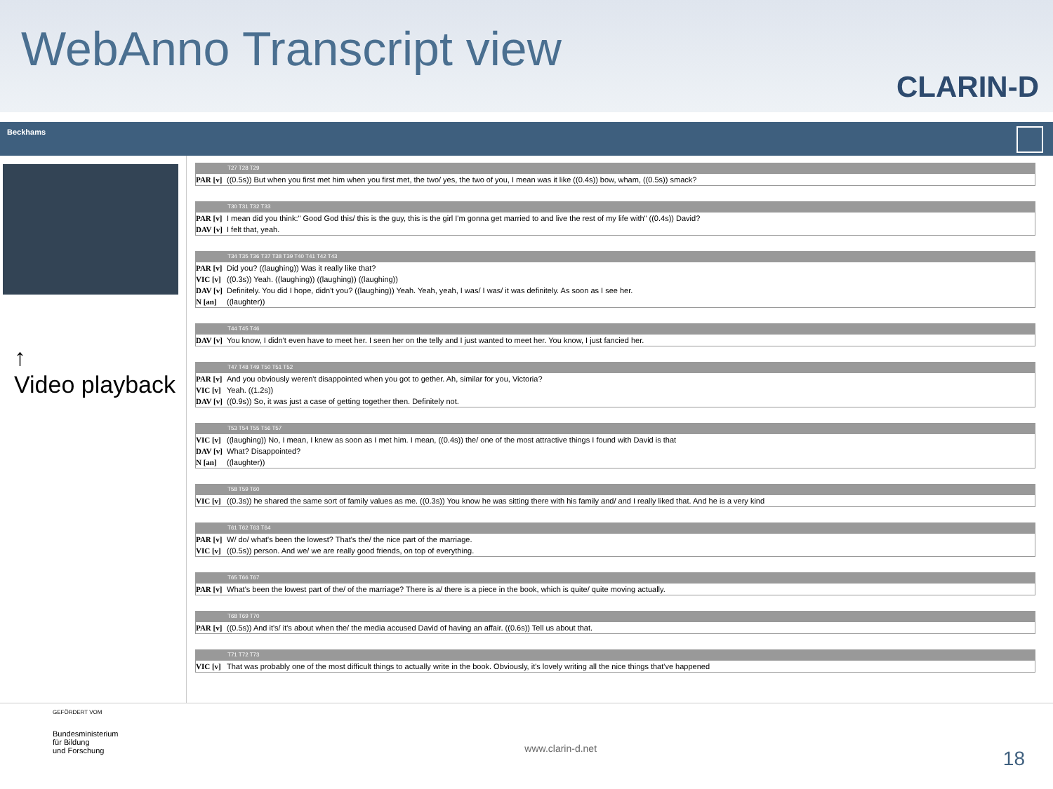WebAnno Transcript view
CLARIN-D
Beckhams
↑
Video playback
T27 T28 T29
PAR [v] ((0.5s)) But when you first met him when you first met, the two/ yes, the two of you, I mean was it like ((0.4s)) bow, wham, ((0.5s)) smack?
T30 T31 T32 T33
PAR [v] I mean did you think:" Good God this/ this is the guy, this is the girl I'm gonna get married to and live the rest of my life with" ((0.4s)) David?
DAV [v] I felt that, yeah.
T34 T35 T36 T37 T38 T39 T40 T41 T42 T43
PAR [v] Did you? ((laughing)) Was it really like that?
VIC [v] ((0.3s)) Yeah. ((laughing)) ((laughing)) ((laughing))
DAV [v] Definitely. You did I hope, didn't you? ((laughing)) Yeah. Yeah, yeah, I was/ I was/ it was definitely. As soon as I see her.
N [an] ((laughter))
T44 T45 T46
DAV [v] You know, I didn't even have to meet her. I seen her on the telly and I just wanted to meet her. You know, I just fancied her.
T47 T48 T49 T50 T51 T52
PAR [v] And you obviously weren't disappointed when you got to gether. Ah, similar for you, Victoria?
VIC [v] Yeah. ((1.2s))
DAV [v] ((0.9s)) So, it was just a case of getting together then. Definitely not.
T53 T54 T55 T56 T57
VIC [v] ((laughing)) No, I mean, I knew as soon as I met him. I mean, ((0.4s)) the/ one of the most attractive things I found with David is that
DAV [v] What? Disappointed?
N [an] ((laughter))
T58 T59 T60
VIC [v] ((0.3s)) he shared the same sort of family values as me. ((0.3s)) You know he was sitting there with his family and/ and I really liked that. And he is a very kind
T61 T62 T63 T64
PAR [v] W/ do/ what's been the lowest? That's the/ the nice part of the marriage.
VIC [v] ((0.5s)) person. And we/ we are really good friends, on top of everything.
T65 T66 T67
PAR [v] What's been the lowest part of the/ of the marriage? There is a/ there is a piece in the book, which is quite/ quite moving actually.
T68 T69 T70
PAR [v] ((0.5s)) And it's/ it's about when the/ the media accused David of having an affair. ((0.6s)) Tell us about that.
T71 T72 T73
VIC [v] That was probably one of the most difficult things to actually write in the book. Obviously, it's lovely writing all the nice things that've happened
GEFÖRDERT VOM
Bundesministerium
für Bildung
und Forschung
www.clarin-d.net
18